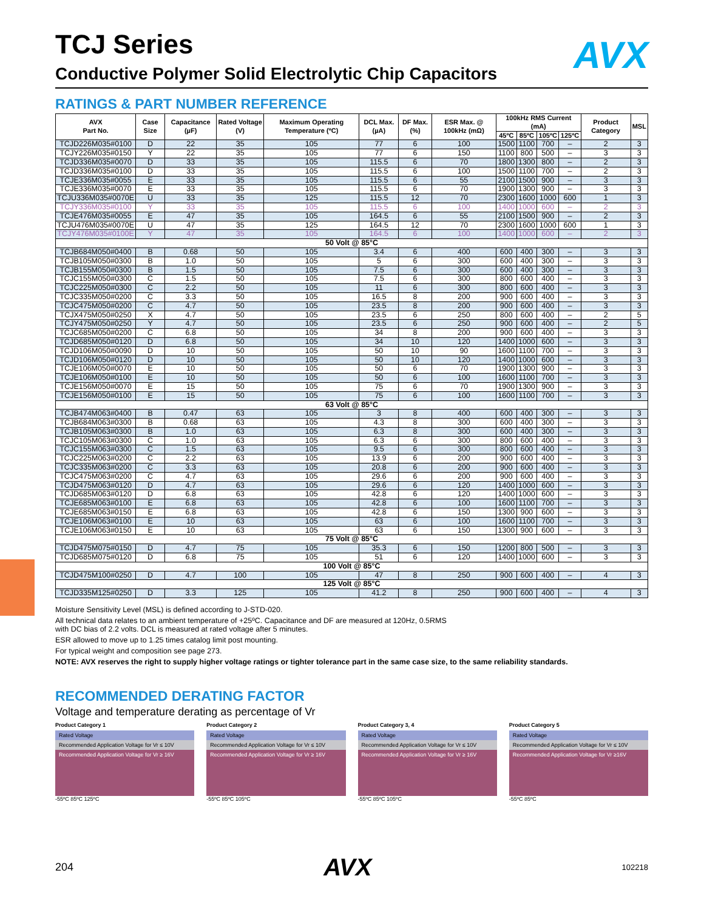AVX
TCJ Series
Conductive Polymer Solid Electrolytic Chip Capacitors
RATINGS & PART NUMBER REFERENCE
| AVX Part No. | Case Size | Capacitance (µF) | Rated Voltage (V) | Maximum Operating Temperature (ºC) | DCL Max. (µA) | DF Max. (%) | ESR Max. @ 100kHz (mΩ) | 100kHz RMS Current (mA) | | | | Product Category | MSL |
| --- | --- | --- | --- | --- | --- | --- | --- | --- | --- | --- | --- | --- | --- |
| | | | | | | | | 45ºC | 85ºC | 105ºC | 125ºC | | |
| TCJD226M035#0100 | D | 22 | 35 | 105 | 77 | 6 | 100 | 1500 | 1100 | 700 | – | 2 | 3 |
| TCJY226M035#0150 | Y | 22 | 35 | 105 | 77 | 6 | 150 | 1100 | 800 | 500 | – | 3 | 3 |
| TCJD336M035#0070 | D | 33 | 35 | 105 | 115.5 | 6 | 70 | 1800 | 1300 | 800 | – | 2 | 3 |
| TCJD336M035#0100 | D | 33 | 35 | 105 | 115.5 | 6 | 100 | 1500 | 1100 | 700 | – | 2 | 3 |
| TCJE336M035#0055 | E | 33 | 35 | 105 | 115.5 | 6 | 55 | 2100 | 1500 | 900 | – | 3 | 3 |
| TCJE336M035#0070 | E | 33 | 35 | 105 | 115.5 | 6 | 70 | 1900 | 1300 | 900 | – | 3 | 3 |
| TCJU336M035#0070E | U | 33 | 35 | 125 | 115.5 | 12 | 70 | 2300 | 1600 | 1000 | 600 | 1 | 3 |
| TCJY336M035#0100 | Y | 33 | 35 | 105 | 115.5 | 6 | 100 | 1400 | 1000 | 600 | – | 2 | 3 |
| TCJE476M035#0055 | E | 47 | 35 | 105 | 164.5 | 6 | 55 | 2100 | 1500 | 900 | – | 2 | 3 |
| TCJU476M035#0070E | U | 47 | 35 | 125 | 164.5 | 12 | 70 | 2300 | 1600 | 1000 | 600 | 1 | 3 |
| TCJY476M035#0100E | Y | 47 | 35 | 105 | 164.5 | 6 | 100 | 1400 | 1000 | 600 | – | 2 | 3 |
| 50 Volt @ 85°C | | | | | | | | | | | | | |
| TCJB684M050#0400 | B | 0.68 | 50 | 105 | 3.4 | 6 | 400 | 600 | 400 | 300 | – | 3 | 3 |
| TCJB105M050#0300 | B | 1.0 | 50 | 105 | 5 | 6 | 300 | 600 | 400 | 300 | – | 3 | 3 |
| TCJB155M050#0300 | B | 1.5 | 50 | 105 | 7.5 | 6 | 300 | 600 | 400 | 300 | – | 3 | 3 |
| TCJC155M050#0300 | C | 1.5 | 50 | 105 | 7.5 | 6 | 300 | 800 | 600 | 400 | – | 3 | 3 |
| TCJC225M050#0300 | C | 2.2 | 50 | 105 | 11 | 6 | 300 | 800 | 600 | 400 | – | 3 | 3 |
| TCJC335M050#0200 | C | 3.3 | 50 | 105 | 16.5 | 8 | 200 | 900 | 600 | 400 | – | 3 | 3 |
| TCJC475M050#0200 | C | 4.7 | 50 | 105 | 23.5 | 8 | 200 | 900 | 600 | 400 | – | 3 | 3 |
| TCJX475M050#0250 | X | 4.7 | 50 | 105 | 23.5 | 6 | 250 | 800 | 600 | 400 | – | 2 | 5 |
| TCJY475M050#0250 | Y | 4.7 | 50 | 105 | 23.5 | 6 | 250 | 900 | 600 | 400 | – | 2 | 5 |
| TCJC685M050#0200 | C | 6.8 | 50 | 105 | 34 | 8 | 200 | 900 | 600 | 400 | – | 3 | 3 |
| TCJD685M050#0120 | D | 6.8 | 50 | 105 | 34 | 10 | 120 | 1400 | 1000 | 600 | – | 3 | 3 |
| TCJD106M050#0090 | D | 10 | 50 | 105 | 50 | 10 | 90 | 1600 | 1100 | 700 | – | 3 | 3 |
| TCJD106M050#0120 | D | 10 | 50 | 105 | 50 | 10 | 120 | 1400 | 1000 | 600 | – | 3 | 3 |
| TCJE106M050#0070 | E | 10 | 50 | 105 | 50 | 6 | 70 | 1900 | 1300 | 900 | – | 3 | 3 |
| TCJE106M050#0100 | E | 10 | 50 | 105 | 50 | 6 | 100 | 1600 | 1100 | 700 | – | 3 | 3 |
| TCJE156M050#0070 | E | 15 | 50 | 105 | 75 | 6 | 70 | 1900 | 1300 | 900 | – | 3 | 3 |
| TCJE156M050#0100 | E | 15 | 50 | 105 | 75 | 6 | 100 | 1600 | 1100 | 700 | – | 3 | 3 |
| 63 Volt @ 85°C | | | | | | | | | | | | | |
| TCJB474M063#0400 | B | 0.47 | 63 | 105 | 3 | 8 | 400 | 600 | 400 | 300 | – | 3 | 3 |
| TCJB684M063#0300 | B | 0.68 | 63 | 105 | 4.3 | 8 | 300 | 600 | 400 | 300 | – | 3 | 3 |
| TCJB105M063#0300 | B | 1.0 | 63 | 105 | 6.3 | 8 | 300 | 600 | 400 | 300 | – | 3 | 3 |
| TCJC105M063#0300 | C | 1.0 | 63 | 105 | 6.3 | 6 | 300 | 800 | 600 | 400 | – | 3 | 3 |
| TCJC155M063#0300 | C | 1.5 | 63 | 105 | 9.5 | 6 | 300 | 800 | 600 | 400 | – | 3 | 3 |
| TCJC225M063#0200 | C | 2.2 | 63 | 105 | 13.9 | 6 | 200 | 900 | 600 | 400 | – | 3 | 3 |
| TCJC335M063#0200 | C | 3.3 | 63 | 105 | 20.8 | 6 | 200 | 900 | 600 | 400 | – | 3 | 3 |
| TCJC475M063#0200 | C | 4.7 | 63 | 105 | 29.6 | 6 | 200 | 900 | 600 | 400 | – | 3 | 3 |
| TCJD475M063#0120 | D | 4.7 | 63 | 105 | 29.6 | 6 | 120 | 1400 | 1000 | 600 | – | 3 | 3 |
| TCJD685M063#0120 | D | 6.8 | 63 | 105 | 42.8 | 6 | 120 | 1400 | 1000 | 600 | – | 3 | 3 |
| TCJE685M063#0100 | E | 6.8 | 63 | 105 | 42.8 | 6 | 100 | 1600 | 1100 | 700 | – | 3 | 3 |
| TCJE685M063#0150 | E | 6.8 | 63 | 105 | 42.8 | 6 | 150 | 1300 | 900 | 600 | – | 3 | 3 |
| TCJE106M063#0100 | E | 10 | 63 | 105 | 63 | 6 | 100 | 1600 | 1100 | 700 | – | 3 | 3 |
| TCJE106M063#0150 | E | 10 | 63 | 105 | 63 | 6 | 150 | 1300 | 900 | 600 | – | 3 | 3 |
| 75 Volt @ 85°C | | | | | | | | | | | | | |
| TCJD475M075#0150 | D | 4.7 | 75 | 105 | 35.3 | 6 | 150 | 1200 | 800 | 500 | – | 3 | 3 |
| TCJD685M075#0120 | D | 6.8 | 75 | 105 | 51 | 6 | 120 | 1400 | 1000 | 600 | – | 3 | 3 |
| 100 Volt @ 85°C | | | | | | | | | | | | | |
| TCJD475M100#0250 | D | 4.7 | 100 | 105 | 47 | 8 | 250 | 900 | 600 | 400 | – | 4 | 3 |
| 125 Volt @ 85°C | | | | | | | | | | | | | |
| TCJD335M125#0250 | D | 3.3 | 125 | 105 | 41.2 | 8 | 250 | 900 | 600 | 400 | – | 4 | 3 |
Moisture Sensitivity Level (MSL) is defined according to J-STD-020.
All technical data relates to an ambient temperature of +25ºC. Capacitance and DF are measured at 120Hz, 0.5RMS
with DC bias of 2.2 volts. DCL is measured at rated voltage after 5 minutes.
ESR allowed to move up to 1.25 times catalog limit post mounting.
For typical weight and composition see page 273.
NOTE: AVX reserves the right to supply higher voltage ratings or tighter tolerance part in the same case size, to the same reliability standards.
RECOMMENDED DERATING FACTOR
Voltage and temperature derating as percentage of Vr
Product Category 1
Rated Voltage
Recommended Application Voltage for Vr ≤ 10V
Recommended Application Voltage for Vr ≥ 16V
-55ºC 85ºC 125ºC
Product Category 2
Rated Voltage
Recommended Application Voltage for Vr ≤ 10V
Recommended Application Voltage for Vr ≥ 16V
-55ºC 85ºC 105ºC
Product Category 3, 4
Rated Voltage
Recommended Application Voltage for Vr ≤ 10V
Recommended Application Voltage for Vr ≥ 16V
-55ºC 85ºC 105ºC
Product Category 5
Rated Voltage
Recommended Application Voltage for Vr ≤ 10V
Recommended Application Voltage for Vr ≥16V
-55ºC 85ºC
204 AVX 102218